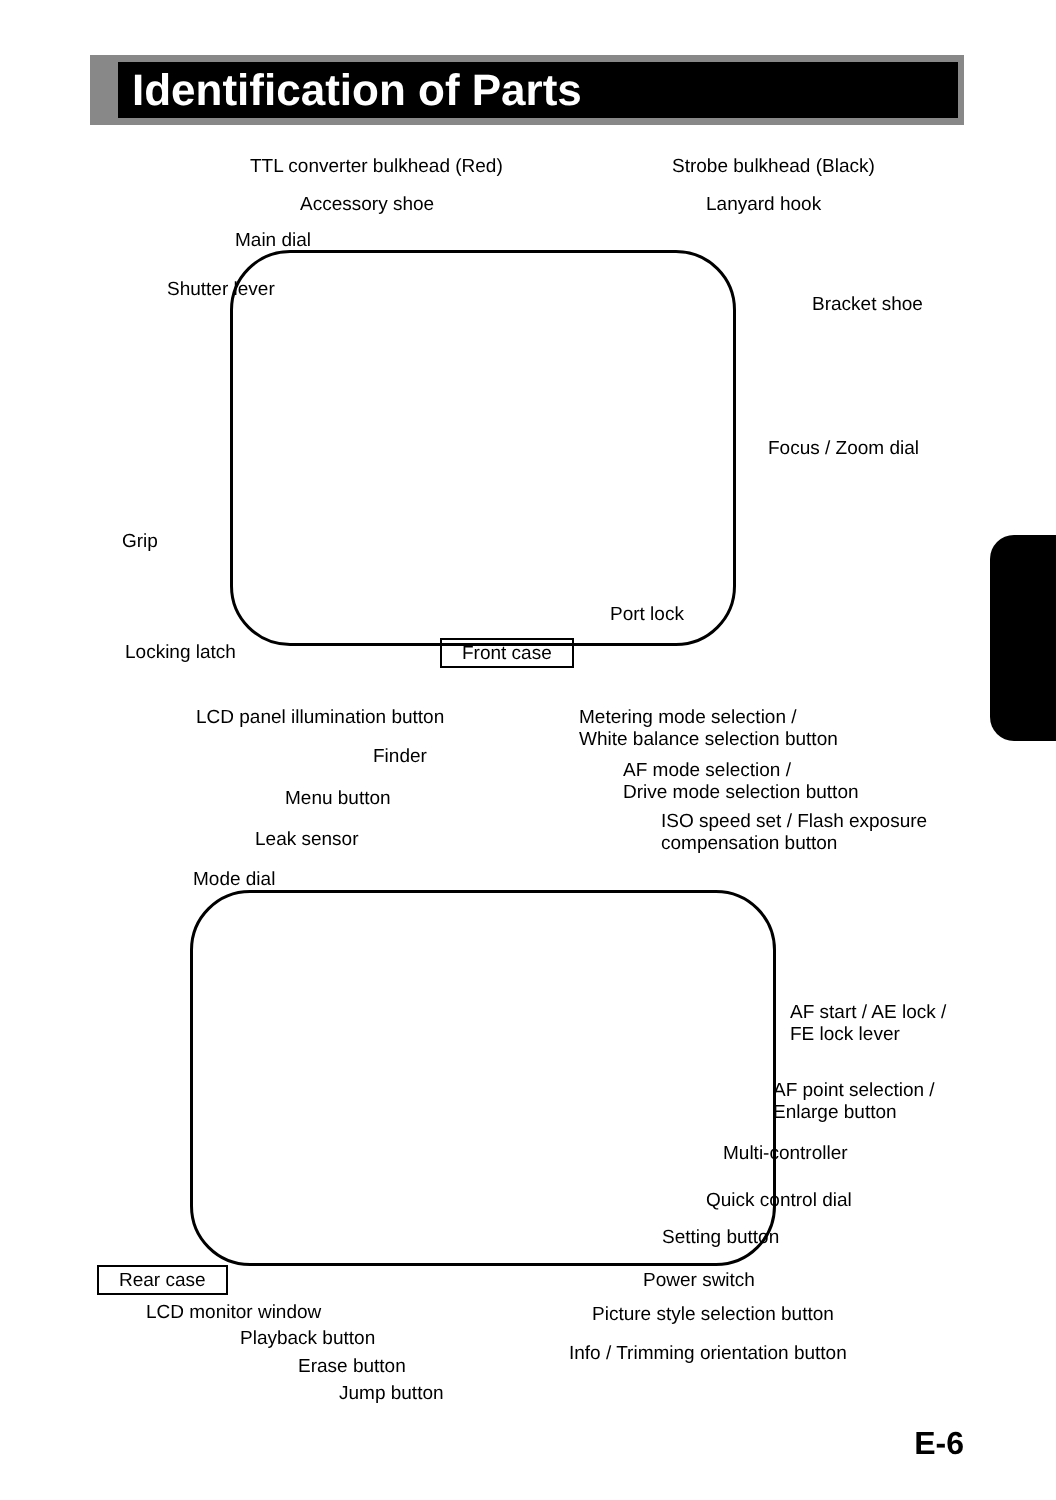Identification of Parts
TTL converter bulkhead (Red) Strobe bulkhead (Black)
Accessory shoe Lanyard hook
Main dial
Shutter lever
Bracket shoe
Focus / Zoom dial
Grip
Port lock
Locking latch Front case
LCD panel illumination button
Metering mode selection /
White balance selection button
Finder
AF mode selection /
Drive mode selection button
Menu button
ISO speed set / Flash exposure
compensation button
Leak sensor
Mode dial
AF start / AE lock /
FE lock lever
AF point selection /
Enlarge button
Multi-controller
Quick control dial
Setting button
Rear case Power switch
LCD monitor window Picture style selection button
Playback button
Info / Trimming orientation button
Erase button
Jump button
E-6